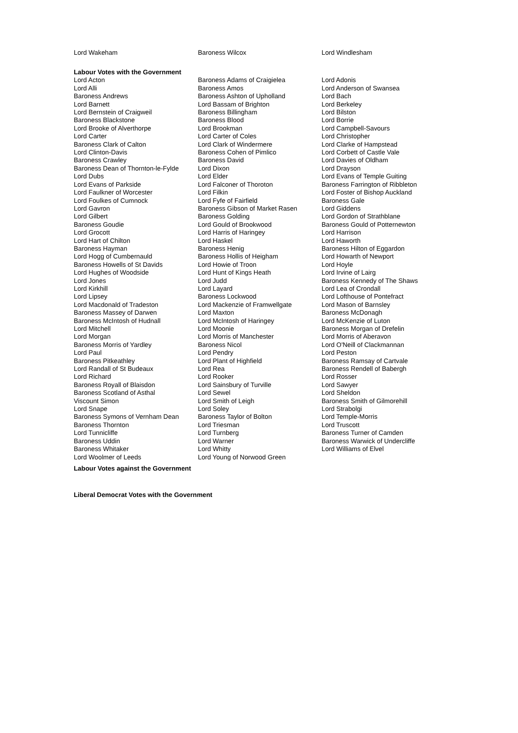| Lord Wakeham | Baroness Wilcox | Lord Windlesham |
Labour Votes with the Government
| Lord Acton | Baroness Adams of Craigielea | Lord Adonis |
| Lord Alli | Baroness Amos | Lord Anderson of Swansea |
| Baroness Andrews | Baroness Ashton of Upholland | Lord Bach |
| Lord Barnett | Lord Bassam of Brighton | Lord Berkeley |
| Lord Bernstein of Craigweil | Baroness Billingham | Lord Bilston |
| Baroness Blackstone | Baroness Blood | Lord Borrie |
| Lord Brooke of Alverthorpe | Lord Brookman | Lord Campbell-Savours |
| Lord Carter | Lord Carter of Coles | Lord Christopher |
| Baroness Clark of Calton | Lord Clark of Windermere | Lord Clarke of Hampstead |
| Lord Clinton-Davis | Baroness Cohen of Pimlico | Lord Corbett of Castle Vale |
| Baroness Crawley | Baroness David | Lord Davies of Oldham |
| Baroness Dean of Thornton-le-Fylde | Lord Dixon | Lord Drayson |
| Lord Dubs | Lord Elder | Lord Evans of Temple Guiting |
| Lord Evans of Parkside | Lord Falconer of Thoroton | Baroness Farrington of Ribbleton |
| Lord Faulkner of Worcester | Lord Filkin | Lord Foster of Bishop Auckland |
| Lord Foulkes of Cumnock | Lord Fyfe of Fairfield | Baroness Gale |
| Lord Gavron | Baroness Gibson of Market Rasen | Lord Giddens |
| Lord Gilbert | Baroness Golding | Lord Gordon of Strathblane |
| Baroness Goudie | Lord Gould of Brookwood | Baroness Gould of Potternewton |
| Lord Grocott | Lord Harris of Haringey | Lord Harrison |
| Lord Hart of Chilton | Lord Haskel | Lord Haworth |
| Baroness Hayman | Baroness Henig | Baroness Hilton of Eggardon |
| Lord Hogg of Cumbernauld | Baroness Hollis of Heigham | Lord Howarth of Newport |
| Baroness Howells of St Davids | Lord Howie of Troon | Lord Hoyle |
| Lord Hughes of Woodside | Lord Hunt of Kings Heath | Lord Irvine of Lairg |
| Lord Jones | Lord Judd | Baroness Kennedy of The Shaws |
| Lord Kirkhill | Lord Layard | Lord Lea of Crondall |
| Lord Lipsey | Baroness Lockwood | Lord Lofthouse of Pontefract |
| Lord Macdonald of Tradeston | Lord Mackenzie of Framwellgate | Lord Mason of Barnsley |
| Baroness Massey of Darwen | Lord Maxton | Baroness McDonagh |
| Baroness McIntosh of Hudnall | Lord McIntosh of Haringey | Lord McKenzie of Luton |
| Lord Mitchell | Lord Moonie | Baroness Morgan of Drefelin |
| Lord Morgan | Lord Morris of Manchester | Lord Morris of Aberavon |
| Baroness Morris of Yardley | Baroness Nicol | Lord O'Neill of Clackmannan |
| Lord Paul | Lord Pendry | Lord Peston |
| Baroness Pitkeathley | Lord Plant of Highfield | Baroness Ramsay of Cartvale |
| Lord Randall of St Budeaux | Lord Rea | Baroness Rendell of Babergh |
| Lord Richard | Lord Rooker | Lord Rosser |
| Baroness Royall of Blaisdon | Lord Sainsbury of Turville | Lord Sawyer |
| Baroness Scotland of Asthal | Lord Sewel | Lord Sheldon |
| Viscount Simon | Lord Smith of Leigh | Baroness Smith of Gilmorehill |
| Lord Snape | Lord Soley | Lord Strabolgi |
| Baroness Symons of Vernham Dean | Baroness Taylor of Bolton | Lord Temple-Morris |
| Baroness Thornton | Lord Triesman | Lord Truscott |
| Lord Tunnicliffe | Lord Turnberg | Baroness Turner of Camden |
| Baroness Uddin | Lord Warner | Baroness Warwick of Undercliffe |
| Baroness Whitaker | Lord Whitty | Lord Williams of Elvel |
| Lord Woolmer of Leeds | Lord Young of Norwood Green | |
Labour Votes against the Government
Liberal Democrat Votes with the Government